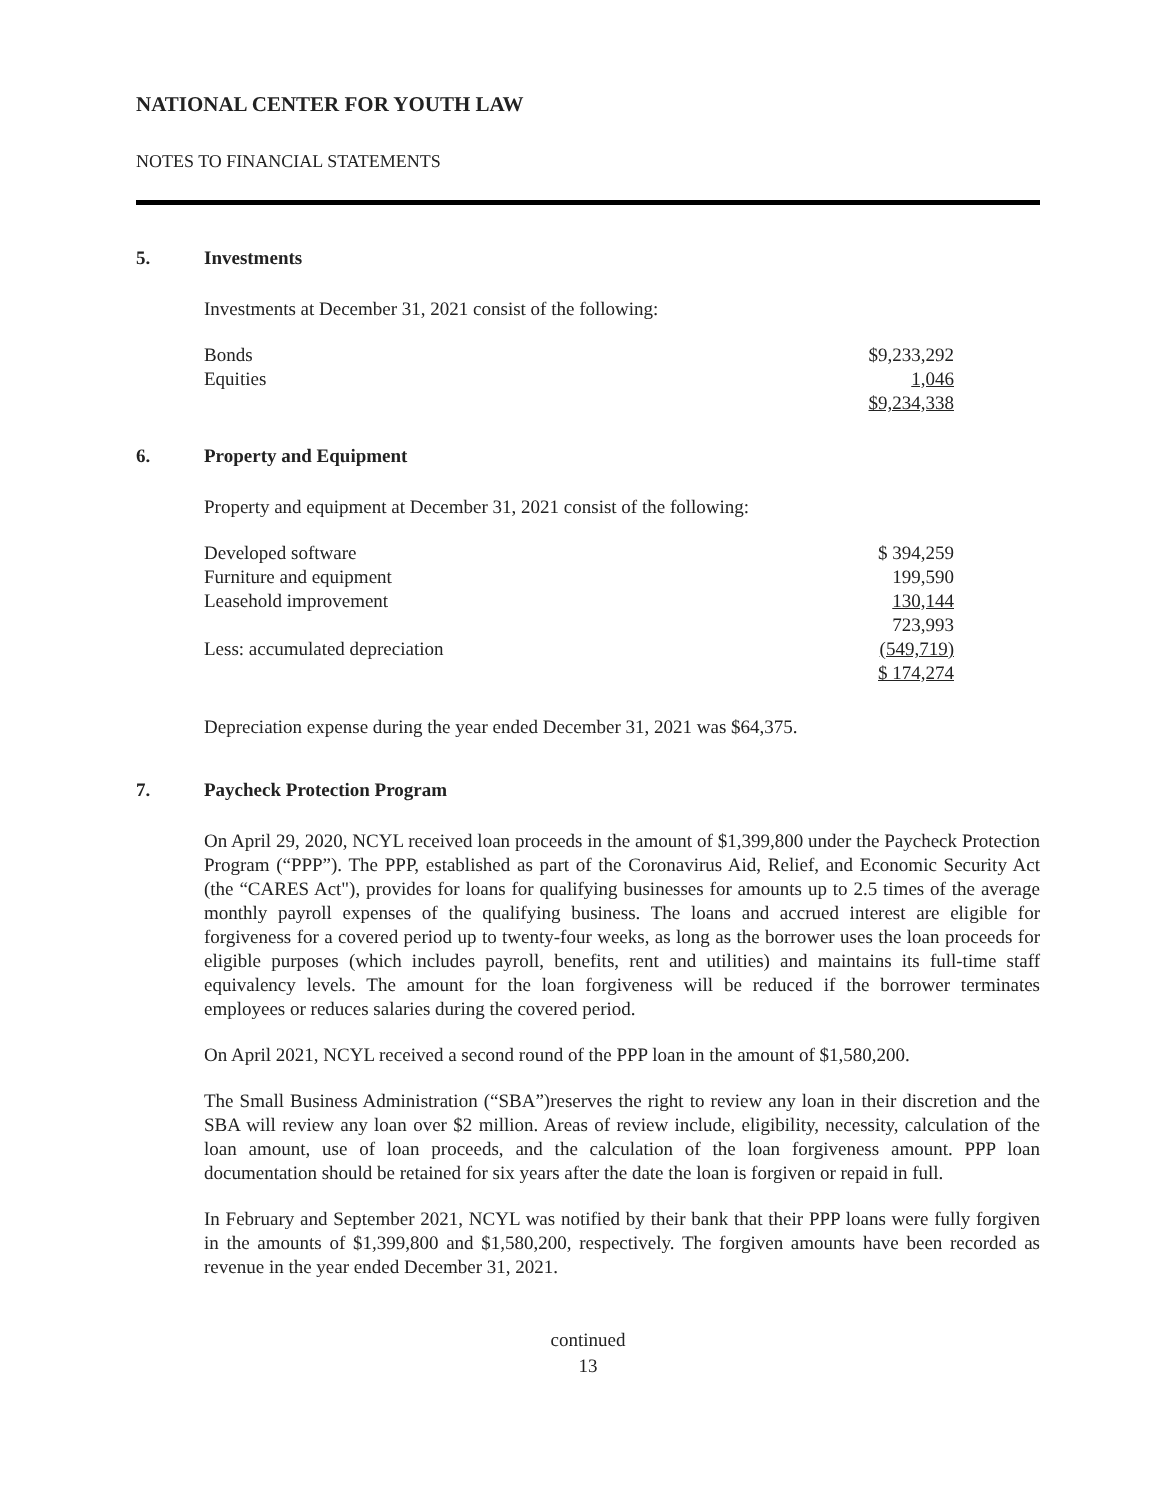NATIONAL CENTER FOR YOUTH LAW
NOTES TO FINANCIAL STATEMENTS
5. Investments
Investments at December 31, 2021 consist of the following:
| Bonds | $9,233,292 |
| Equities | 1,046 |
| | $9,234,338 |
6. Property and Equipment
Property and equipment at December 31, 2021 consist of the following:
| Developed software | $ 394,259 |
| Furniture and equipment | 199,590 |
| Leasehold improvement | 130,144 |
| | 723,993 |
| Less: accumulated depreciation | (549,719) |
| | $ 174,274 |
Depreciation expense during the year ended December 31, 2021 was $64,375.
7. Paycheck Protection Program
On April 29, 2020, NCYL received loan proceeds in the amount of $1,399,800 under the Paycheck Protection Program (“PPP”). The PPP, established as part of the Coronavirus Aid, Relief, and Economic Security Act (the “CARES Act"), provides for loans for qualifying businesses for amounts up to 2.5 times of the average monthly payroll expenses of the qualifying business. The loans and accrued interest are eligible for forgiveness for a covered period up to twenty-four weeks, as long as the borrower uses the loan proceeds for eligible purposes (which includes payroll, benefits, rent and utilities) and maintains its full-time staff equivalency levels. The amount for the loan forgiveness will be reduced if the borrower terminates employees or reduces salaries during the covered period.
On April 2021, NCYL received a second round of the PPP loan in the amount of $1,580,200.
The Small Business Administration (“SBA”)reserves the right to review any loan in their discretion and the SBA will review any loan over $2 million. Areas of review include, eligibility, necessity, calculation of the loan amount, use of loan proceeds, and the calculation of the loan forgiveness amount. PPP loan documentation should be retained for six years after the date the loan is forgiven or repaid in full.
In February and September 2021, NCYL was notified by their bank that their PPP loans were fully forgiven in the amounts of $1,399,800 and $1,580,200, respectively. The forgiven amounts have been recorded as revenue in the year ended December 31, 2021.
continued
13